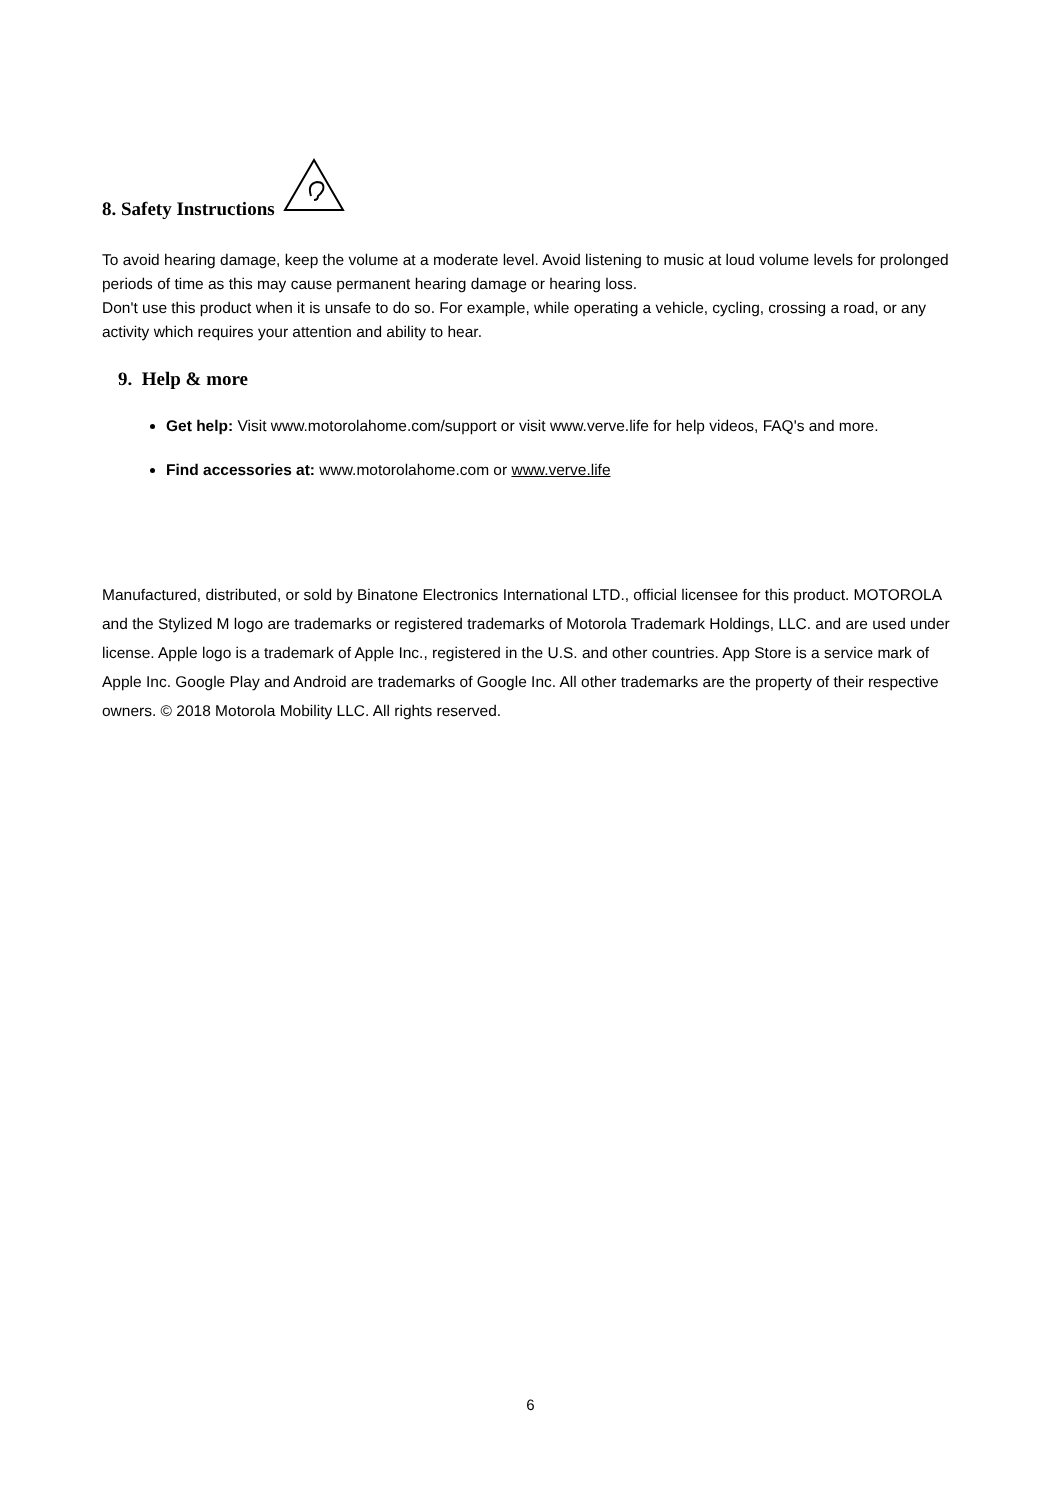8. Safety Instructions
To avoid hearing damage, keep the volume at a moderate level. Avoid listening to music at loud volume levels for prolonged periods of time as this may cause permanent hearing damage or hearing loss.
Don't use this product when it is unsafe to do so. For example, while operating a vehicle, cycling, crossing a road, or any activity which requires your attention and ability to hear.
9. Help & more
Get help: Visit www.motorolahome.com/support or visit www.verve.life for help videos, FAQ's and more.
Find accessories at: www.motorolahome.com or www.verve.life
Manufactured, distributed, or sold by Binatone Electronics International LTD., official licensee for this product. MOTOROLA and the Stylized M logo are trademarks or registered trademarks of Motorola Trademark Holdings, LLC. and are used under license. Apple logo is a trademark of Apple Inc., registered in the U.S. and other countries. App Store is a service mark of Apple Inc. Google Play and Android are trademarks of Google Inc. All other trademarks are the property of their respective owners. © 2018 Motorola Mobility LLC. All rights reserved.
6